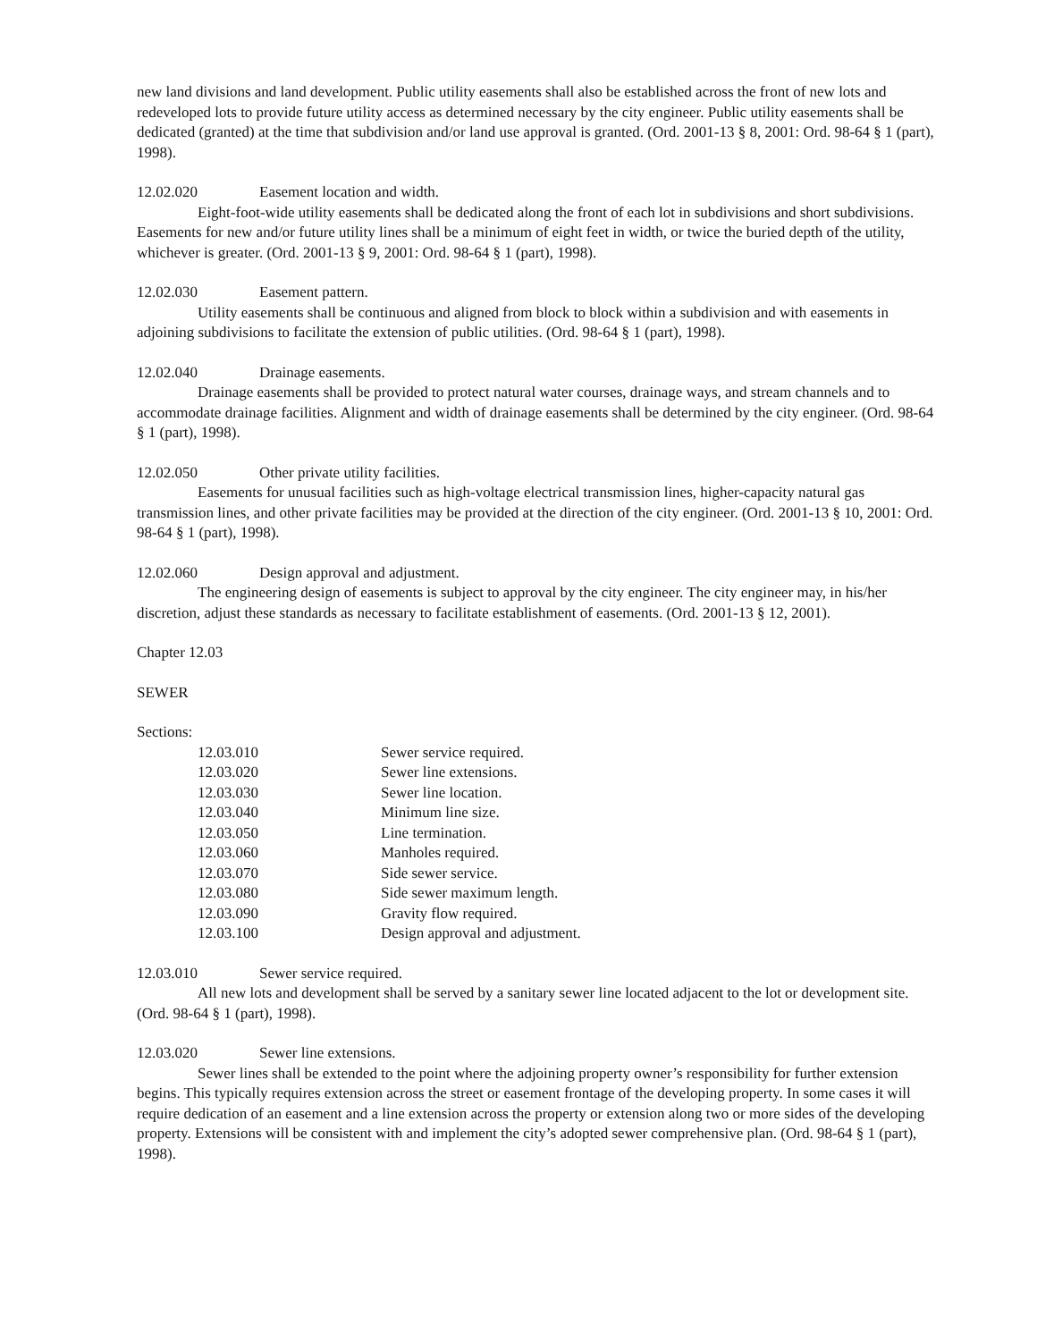new land divisions and land development. Public utility easements shall also be established across the front of new lots and redeveloped lots to provide future utility access as determined necessary by the city engineer. Public utility easements shall be dedicated (granted) at the time that subdivision and/or land use approval is granted. (Ord. 2001-13 § 8, 2001: Ord. 98-64 § 1 (part), 1998).
12.02.020 Easement location and width.
Eight-foot-wide utility easements shall be dedicated along the front of each lot in subdivisions and short subdivisions. Easements for new and/or future utility lines shall be a minimum of eight feet in width, or twice the buried depth of the utility, whichever is greater. (Ord. 2001-13 § 9, 2001: Ord. 98-64 § 1 (part), 1998).
12.02.030 Easement pattern.
Utility easements shall be continuous and aligned from block to block within a subdivision and with easements in adjoining subdivisions to facilitate the extension of public utilities. (Ord. 98-64 § 1 (part), 1998).
12.02.040 Drainage easements.
Drainage easements shall be provided to protect natural water courses, drainage ways, and stream channels and to accommodate drainage facilities. Alignment and width of drainage easements shall be determined by the city engineer. (Ord. 98-64 § 1 (part), 1998).
12.02.050 Other private utility facilities.
Easements for unusual facilities such as high-voltage electrical transmission lines, higher-capacity natural gas transmission lines, and other private facilities may be provided at the direction of the city engineer. (Ord. 2001-13 § 10, 2001: Ord. 98-64 § 1 (part), 1998).
12.02.060 Design approval and adjustment.
The engineering design of easements is subject to approval by the city engineer. The city engineer may, in his/her discretion, adjust these standards as necessary to facilitate establishment of easements. (Ord. 2001-13 § 12, 2001).
Chapter 12.03
SEWER
Sections:
| 12.03.010 | Sewer service required. |
| 12.03.020 | Sewer line extensions. |
| 12.03.030 | Sewer line location. |
| 12.03.040 | Minimum line size. |
| 12.03.050 | Line termination. |
| 12.03.060 | Manholes required. |
| 12.03.070 | Side sewer service. |
| 12.03.080 | Side sewer maximum length. |
| 12.03.090 | Gravity flow required. |
| 12.03.100 | Design approval and adjustment. |
12.03.010 Sewer service required.
All new lots and development shall be served by a sanitary sewer line located adjacent to the lot or development site. (Ord. 98-64 § 1 (part), 1998).
12.03.020 Sewer line extensions.
Sewer lines shall be extended to the point where the adjoining property owner’s responsibility for further extension begins. This typically requires extension across the street or easement frontage of the developing property. In some cases it will require dedication of an easement and a line extension across the property or extension along two or more sides of the developing property. Extensions will be consistent with and implement the city’s adopted sewer comprehensive plan. (Ord. 98-64 § 1 (part), 1998).